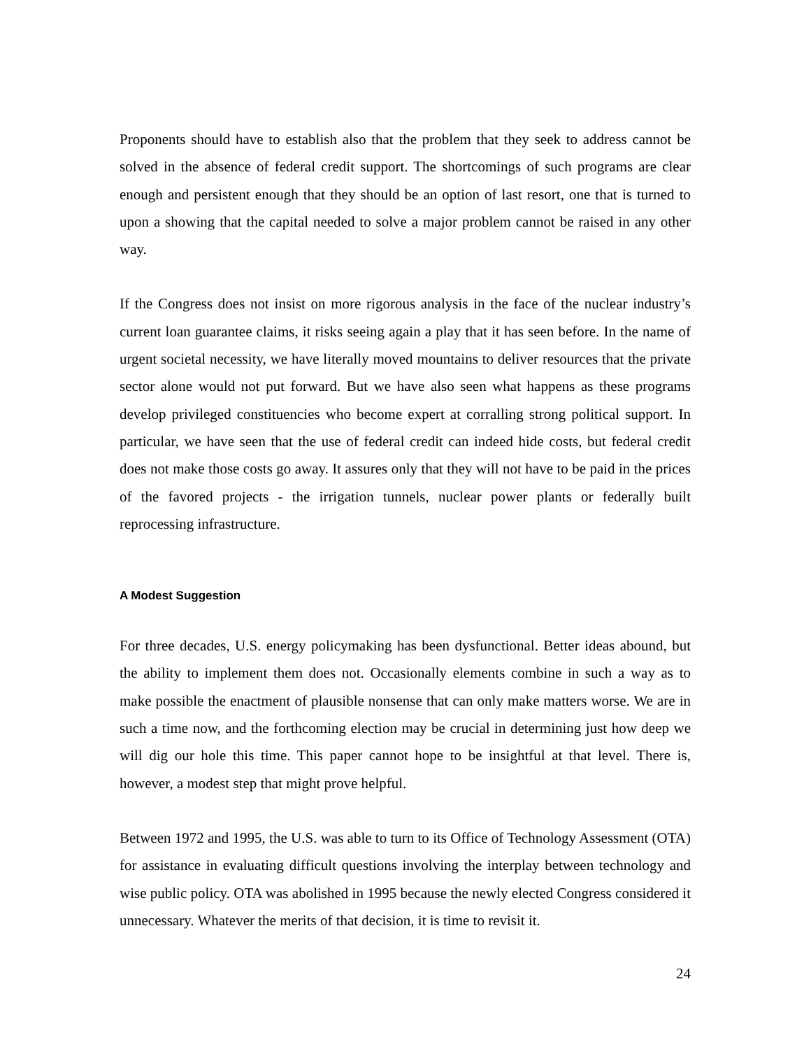Proponents should have to establish also that the problem that they seek to address cannot be solved in the absence of federal credit support. The shortcomings of such programs are clear enough and persistent enough that they should be an option of last resort, one that is turned to upon a showing that the capital needed to solve a major problem cannot be raised in any other way.
If the Congress does not insist on more rigorous analysis in the face of the nuclear industry’s current loan guarantee claims, it risks seeing again a play that it has seen before. In the name of urgent societal necessity, we have literally moved mountains to deliver resources that the private sector alone would not put forward. But we have also seen what happens as these programs develop privileged constituencies who become expert at corralling strong political support. In particular, we have seen that the use of federal credit can indeed hide costs, but federal credit does not make those costs go away. It assures only that they will not have to be paid in the prices of the favored projects - the irrigation tunnels, nuclear power plants or federally built reprocessing infrastructure.
A Modest Suggestion
For three decades, U.S. energy policymaking has been dysfunctional. Better ideas abound, but the ability to implement them does not. Occasionally elements combine in such a way as to make possible the enactment of plausible nonsense that can only make matters worse. We are in such a time now, and the forthcoming election may be crucial in determining just how deep we will dig our hole this time. This paper cannot hope to be insightful at that level. There is, however, a modest step that might prove helpful.
Between 1972 and 1995, the U.S. was able to turn to its Office of Technology Assessment (OTA) for assistance in evaluating difficult questions involving the interplay between technology and wise public policy. OTA was abolished in 1995 because the newly elected Congress considered it unnecessary. Whatever the merits of that decision, it is time to revisit it.
24